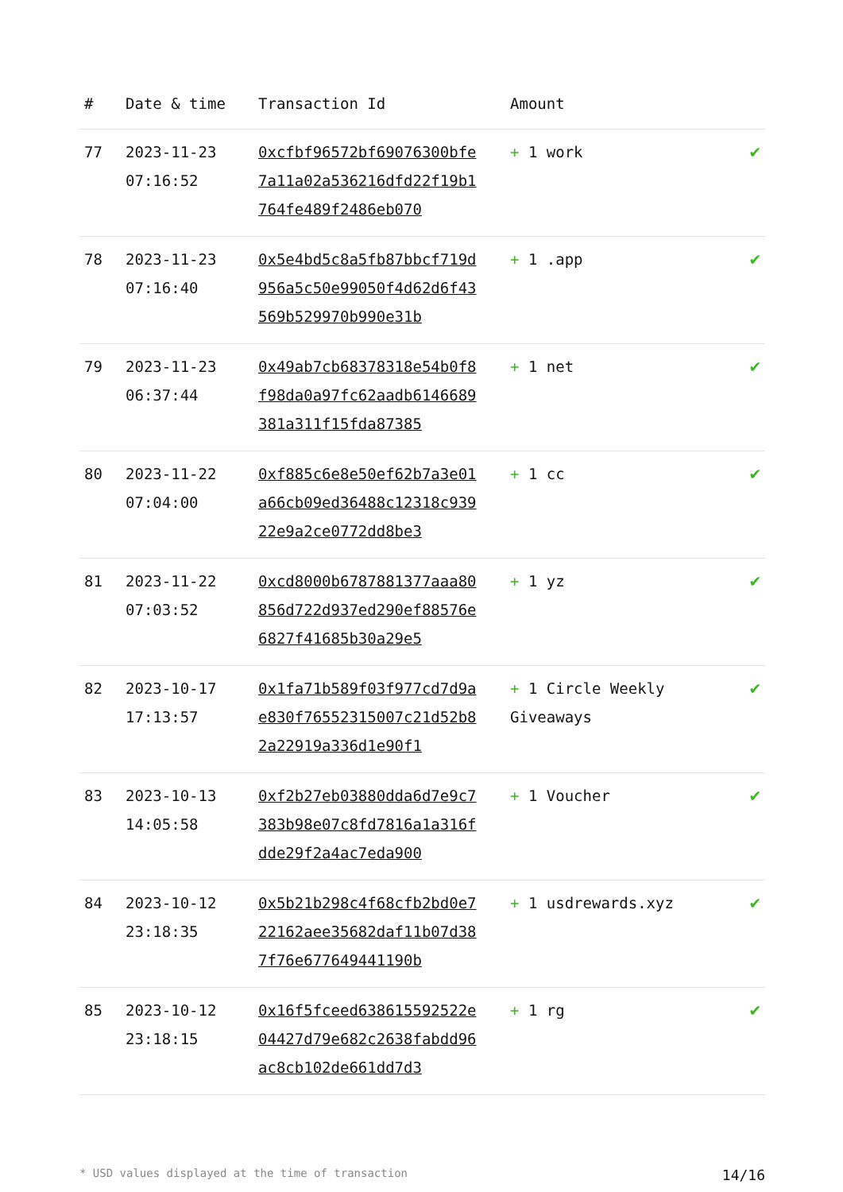| # | Date & time | Transaction Id | Amount | |
| --- | --- | --- | --- | --- |
| 77 | 2023-11-23 07:16:52 | 0xcfbf96572bf69076300bfe7a11a02a536216dfd22f19b1764fe489f2486eb070 | + 1 work | ✔ |
| 78 | 2023-11-23 07:16:40 | 0x5e4bd5c8a5fb87bbcf719d956a5c50e99050f4d62d6f43569b529970b990e31b | + 1 .app | ✔ |
| 79 | 2023-11-23 06:37:44 | 0x49ab7cb68378318e54b0f8f98da0a97fc62aadb6146689381a311f15fda87385 | + 1 net | ✔ |
| 80 | 2023-11-22 07:04:00 | 0xf885c6e8e50ef62b7a3e01a66cb09ed36488c12318c93922e9a2ce0772dd8be3 | + 1 cc | ✔ |
| 81 | 2023-11-22 07:03:52 | 0xcd8000b6787881377aaa80856d722d937ed290ef88576e6827f41685b30a29e5 | + 1 yz | ✔ |
| 82 | 2023-10-17 17:13:57 | 0x1fa71b589f03f977cd7d9ae830f76552315007c21d52b82a22919a336d1e90f1 | + 1 Circle Weekly Giveaways | ✔ |
| 83 | 2023-10-13 14:05:58 | 0xf2b27eb03880dda6d7e9c7383b98e07c8fd7816a1a316fdde29f2a4ac7eda900 | + 1 Voucher | ✔ |
| 84 | 2023-10-12 23:18:35 | 0x5b21b298c4f68cfb2bd0e722162aee35682daf11b07d387f76e677649441190b | + 1 usdrewards.xyz | ✔ |
| 85 | 2023-10-12 23:18:15 | 0x16f5fceed638615592522e04427d79e682c2638fabdd96ac8cb102de661dd7d3 | + 1 rg | ✔ |
* USD values displayed at the time of transaction 14/16